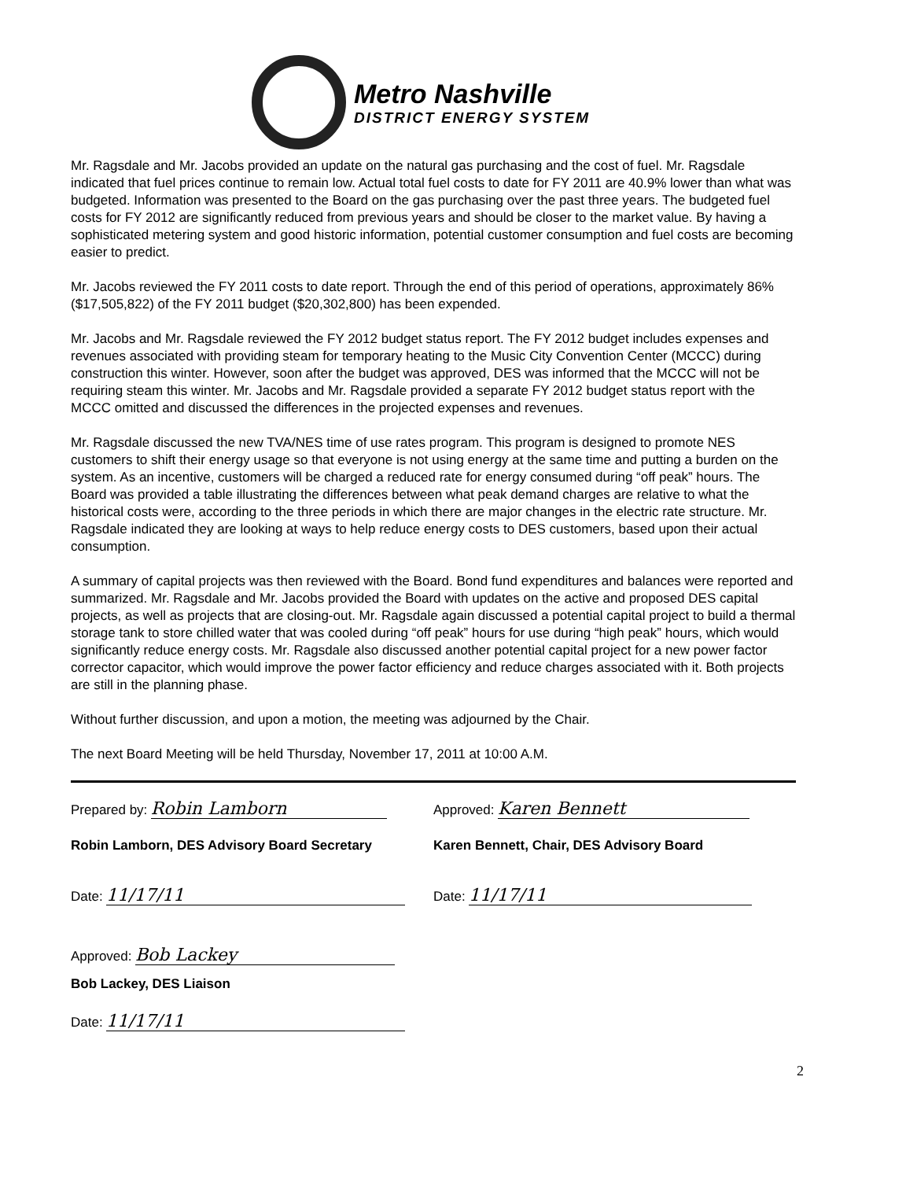Metro Nashville
DISTRICT ENERGY SYSTEM
Mr. Ragsdale and Mr. Jacobs provided an update on the natural gas purchasing and the cost of fuel. Mr. Ragsdale indicated that fuel prices continue to remain low. Actual total fuel costs to date for FY 2011 are 40.9% lower than what was budgeted. Information was presented to the Board on the gas purchasing over the past three years. The budgeted fuel costs for FY 2012 are significantly reduced from previous years and should be closer to the market value. By having a sophisticated metering system and good historic information, potential customer consumption and fuel costs are becoming easier to predict.
Mr. Jacobs reviewed the FY 2011 costs to date report. Through the end of this period of operations, approximately 86% ($17,505,822) of the FY 2011 budget ($20,302,800) has been expended.
Mr. Jacobs and Mr. Ragsdale reviewed the FY 2012 budget status report. The FY 2012 budget includes expenses and revenues associated with providing steam for temporary heating to the Music City Convention Center (MCCC) during construction this winter. However, soon after the budget was approved, DES was informed that the MCCC will not be requiring steam this winter. Mr. Jacobs and Mr. Ragsdale provided a separate FY 2012 budget status report with the MCCC omitted and discussed the differences in the projected expenses and revenues.
Mr. Ragsdale discussed the new TVA/NES time of use rates program. This program is designed to promote NES customers to shift their energy usage so that everyone is not using energy at the same time and putting a burden on the system. As an incentive, customers will be charged a reduced rate for energy consumed during “off peak” hours. The Board was provided a table illustrating the differences between what peak demand charges are relative to what the historical costs were, according to the three periods in which there are major changes in the electric rate structure. Mr. Ragsdale indicated they are looking at ways to help reduce energy costs to DES customers, based upon their actual consumption.
A summary of capital projects was then reviewed with the Board. Bond fund expenditures and balances were reported and summarized. Mr. Ragsdale and Mr. Jacobs provided the Board with updates on the active and proposed DES capital projects, as well as projects that are closing-out. Mr. Ragsdale again discussed a potential capital project to build a thermal storage tank to store chilled water that was cooled during “off peak” hours for use during “high peak” hours, which would significantly reduce energy costs. Mr. Ragsdale also discussed another potential capital project for a new power factor corrector capacitor, which would improve the power factor efficiency and reduce charges associated with it. Both projects are still in the planning phase.
Without further discussion, and upon a motion, the meeting was adjourned by the Chair.
The next Board Meeting will be held Thursday, November 17, 2011 at 10:00 A.M.
Prepared by: Robin Lamborn
Robin Lamborn, DES Advisory Board Secretary
Date: 11/17/11
Approved: Karen Bennett
Karen Bennett, Chair, DES Advisory Board
Date: 11/17/11
Approved: Bob Lackey
Bob Lackey, DES Liaison
Date: 11/17/11
2